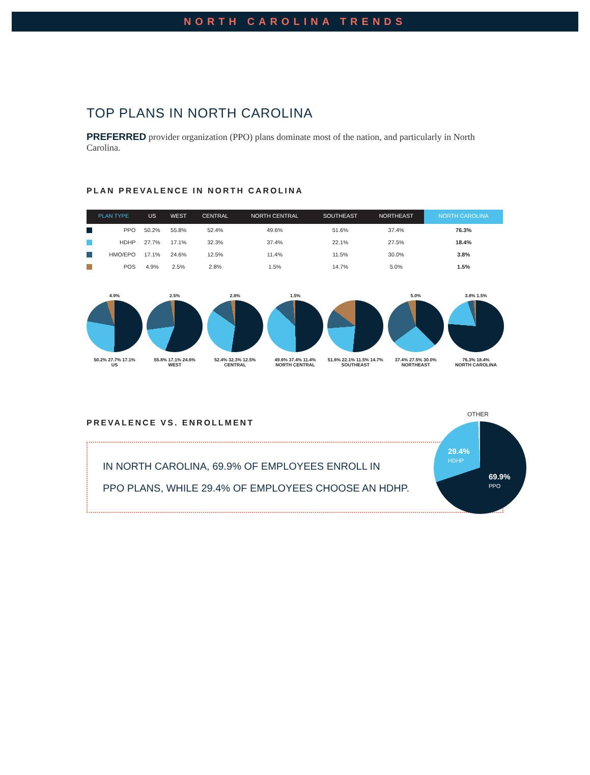NORTH CAROLINA TRENDS
TOP PLANS IN NORTH CAROLINA
PREFERRED provider organization (PPO) plans dominate most of the nation, and particularly in North Carolina.
PLAN PREVALENCE IN NORTH CAROLINA
| PLAN TYPE | US | WEST | CENTRAL | NORTH CENTRAL | SOUTHEAST | NORTHEAST | NORTH CAROLINA |
| --- | --- | --- | --- | --- | --- | --- | --- |
| PPO | 50.2% | 55.8% | 52.4% | 49.6% | 51.6% | 37.4% | 76.3% |
| HDHP | 27.7% | 17.1% | 32.3% | 37.4% | 22.1% | 27.5% | 18.4% |
| HMO/EPO | 17.1% | 24.6% | 12.5% | 11.4% | 11.5% | 30.0% | 3.8% |
| POS | 4.9% | 2.5% | 2.8% | 1.5% | 14.7% | 5.0% | 1.5% |
4.9%
50.2% 27.7% 17.1%
US
2.5%
55.8% 17.1% 24.6%
WEST
2.8%
52.4% 32.3% 12.5%
CENTRAL
1.5%
49.6% 37.4% 11.4%
NORTH CENTRAL
51.6% 22.1% 11.5% 14.7%
SOUTHEAST
5.0%
37.4% 27.5% 30.0%
NORTHEAST
3.8% 1.5%
76.3% 18.4%
NORTH CAROLINA
PREVALENCE VS. ENROLLMENT
IN NORTH CAROLINA, 69.9% OF EMPLOYEES ENROLL IN
PPO PLANS, WHILE 29.4% OF EMPLOYEES CHOOSE AN HDHP.
OTHER
29.4%
HDHP
69.9%
PPO